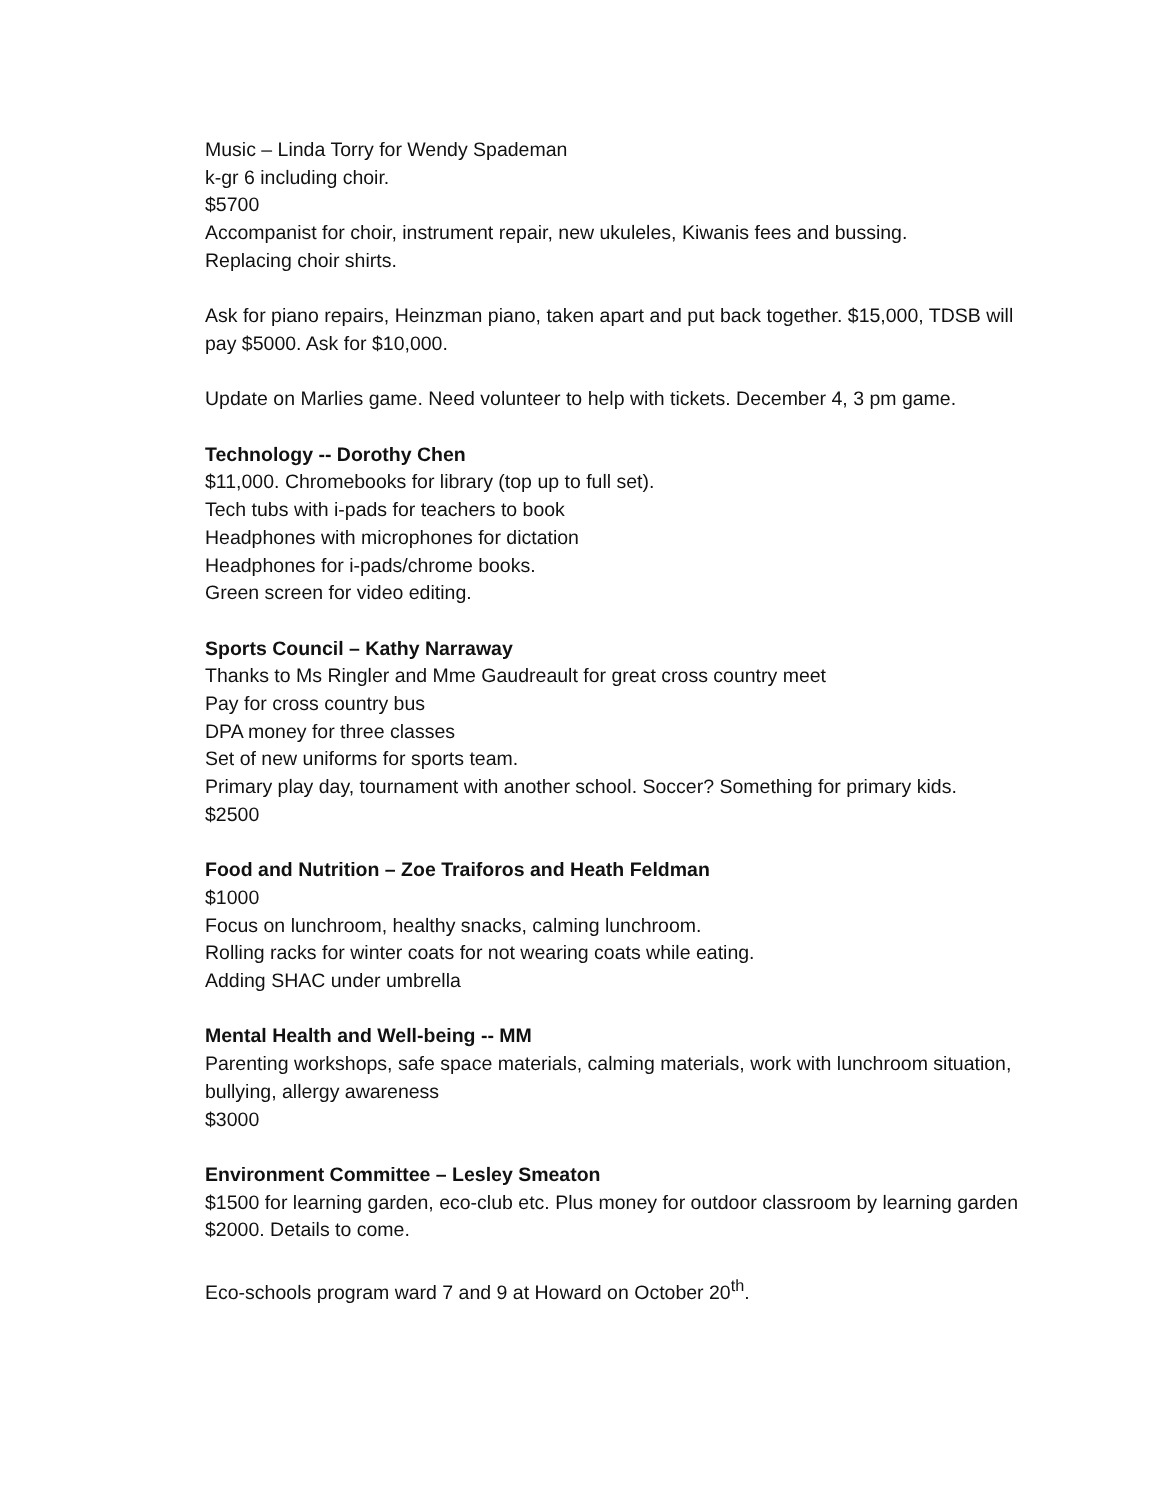Music – Linda Torry for Wendy Spademan
k-gr 6 including choir.
$5700
Accompanist for choir, instrument repair, new ukuleles, Kiwanis fees and bussing.
Replacing choir shirts.
Ask for piano repairs, Heinzman piano, taken apart and put back together. $15,000, TDSB will pay $5000. Ask for $10,000.
Update on Marlies game. Need volunteer to help with tickets. December 4, 3 pm game.
Technology -- Dorothy Chen
$11,000. Chromebooks for library (top up to full set).
Tech tubs with i-pads for teachers to book
Headphones with microphones for dictation
Headphones for i-pads/chrome books.
Green screen for video editing.
Sports Council – Kathy Narraway
Thanks to Ms Ringler and Mme Gaudreault for great cross country meet
Pay for cross country bus
DPA money for three classes
Set of new uniforms for sports team.
Primary play day, tournament with another school. Soccer? Something for primary kids.
$2500
Food and Nutrition – Zoe Traiforos and Heath Feldman
$1000
Focus on lunchroom, healthy snacks, calming lunchroom.
Rolling racks for winter coats for not wearing coats while eating.
Adding SHAC under umbrella
Mental Health and Well-being -- MM
Parenting workshops, safe space materials, calming materials, work with lunchroom situation, bullying, allergy awareness
$3000
Environment Committee – Lesley Smeaton
$1500 for learning garden, eco-club etc. Plus money for outdoor classroom by learning garden $2000. Details to come.
Eco-schools program ward 7 and 9 at Howard on October 20<sup>th</sup>.